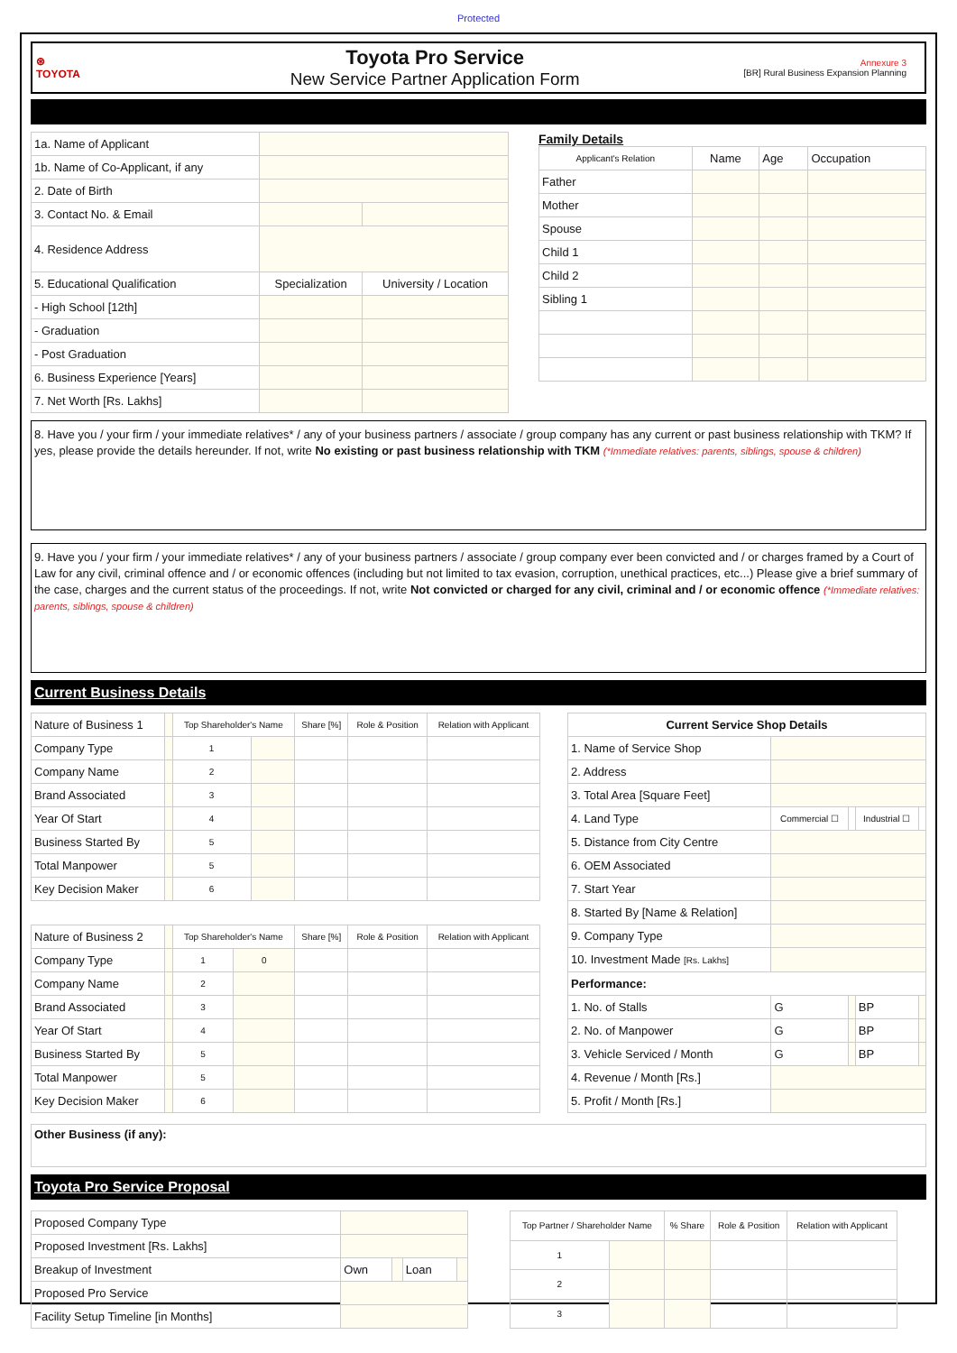Protected
⊛
TOYOTA
Toyota Pro Service
New Service Partner Application Form
Annexure 3
[BR] Rural Business Expansion Planning
| 1a. Name of Applicant | | |
| 1b. Name of Co-Applicant, if any | | |
| 2. Date of Birth | | |
| 3. Contact No. & Email | | |
| 4. Residence Address | | |
| 5. Educational Qualification | Specialization | University / Location |
| - High School [12th] | | |
| - Graduation | | |
| - Post Graduation | | |
| 6. Business Experience [Years] | | |
| 7. Net Worth [Rs. Lakhs] | | |
Family Details
| Applicant's Relation | Name | Age | Occupation |
| Father | | | |
| Mother | | | |
| Spouse | | | |
| Child 1 | | | |
| Child 2 | | | |
| Sibling 1 | | | |
8. Have you / your firm / your immediate relatives* / any of your business partners / associate / group company has any current or past business relationship with TKM? If yes, please provide the details hereunder. If not, write No existing or past business relationship with TKM (*Immediate relatives: parents, siblings, spouse & children)
9. Have you / your firm / your immediate relatives* / any of your business partners / associate / group company ever been convicted and / or charges framed by a Court of Law for any civil, criminal offence and / or economic offences (including but not limited to tax evasion, corruption, unethical practices, etc...) Please give a brief summary of the case, charges and the current status of the proceedings. If not, write Not convicted or charged for any civil, criminal and / or economic offence (*Immediate relatives: parents, siblings, spouse & children)
Current Business Details
| Nature of Business 1 | | Top Shareholder's Name | | Share [%] | Role & Position | Relation with Applicant |
| Company Type | | 1 | | | | |
| Company Name | | 2 | | | | |
| Brand Associated | | 3 | | | | |
| Year Of Start | | 4 | | | | |
| Business Started By | | 5 | | | | |
| Total Manpower | | 5 | | | | |
| Key Decision Maker | | 6 | | | | |
| Nature of Business 2 | | Top Shareholder's Name | | Share [%] | Role & Position | Relation with Applicant |
| Company Type | | 1 | 0 | | | |
| Company Name | | 2 | | | | |
| Brand Associated | | 3 | | | | |
| Year Of Start | | 4 | | | | |
| Business Started By | | 5 | | | | |
| Total Manpower | | 5 | | | | |
| Key Decision Maker | | 6 | | | | |
| Current Service Shop Details | | | | |
| --- | --- | --- | --- | --- |
| 1. Name of Service Shop | | | | |
| 2. Address | | | | |
| 3. Total Area [Square Feet] | | | | |
| 4. Land Type | Commercial ☐ | | Industrial ☐ | |
| 5. Distance from City Centre | | | | |
| 6. OEM Associated | | | | |
| 7. Start Year | | | | |
| 8. Started By [Name & Relation] | | | | |
| 9. Company Type | | | | |
| 10. Investment Made [Rs. Lakhs] | | | | |
| Performance: | | | | |
| 1. No. of Stalls | G | | BP | |
| 2. No. of Manpower | G | | BP | |
| 3. Vehicle Serviced / Month | G | | BP | |
| 4. Revenue / Month [Rs.] | | | | |
| 5. Profit / Month [Rs.] | | | | |
Other Business (if any):
Toyota Pro Service Proposal
| Proposed Company Type | | | | |
| Proposed Investment [Rs. Lakhs] | | | | |
| Breakup of Investment | Own | | Loan | |
| Proposed Pro Service | | | | |
| Facility Setup Timeline [in Months] | | | | |
| Top Partner / Shareholder Name | | % Share | Role & Position | Relation with Applicant |
| 1 | | | | |
| 2 | | | | |
| 3 | | | | |